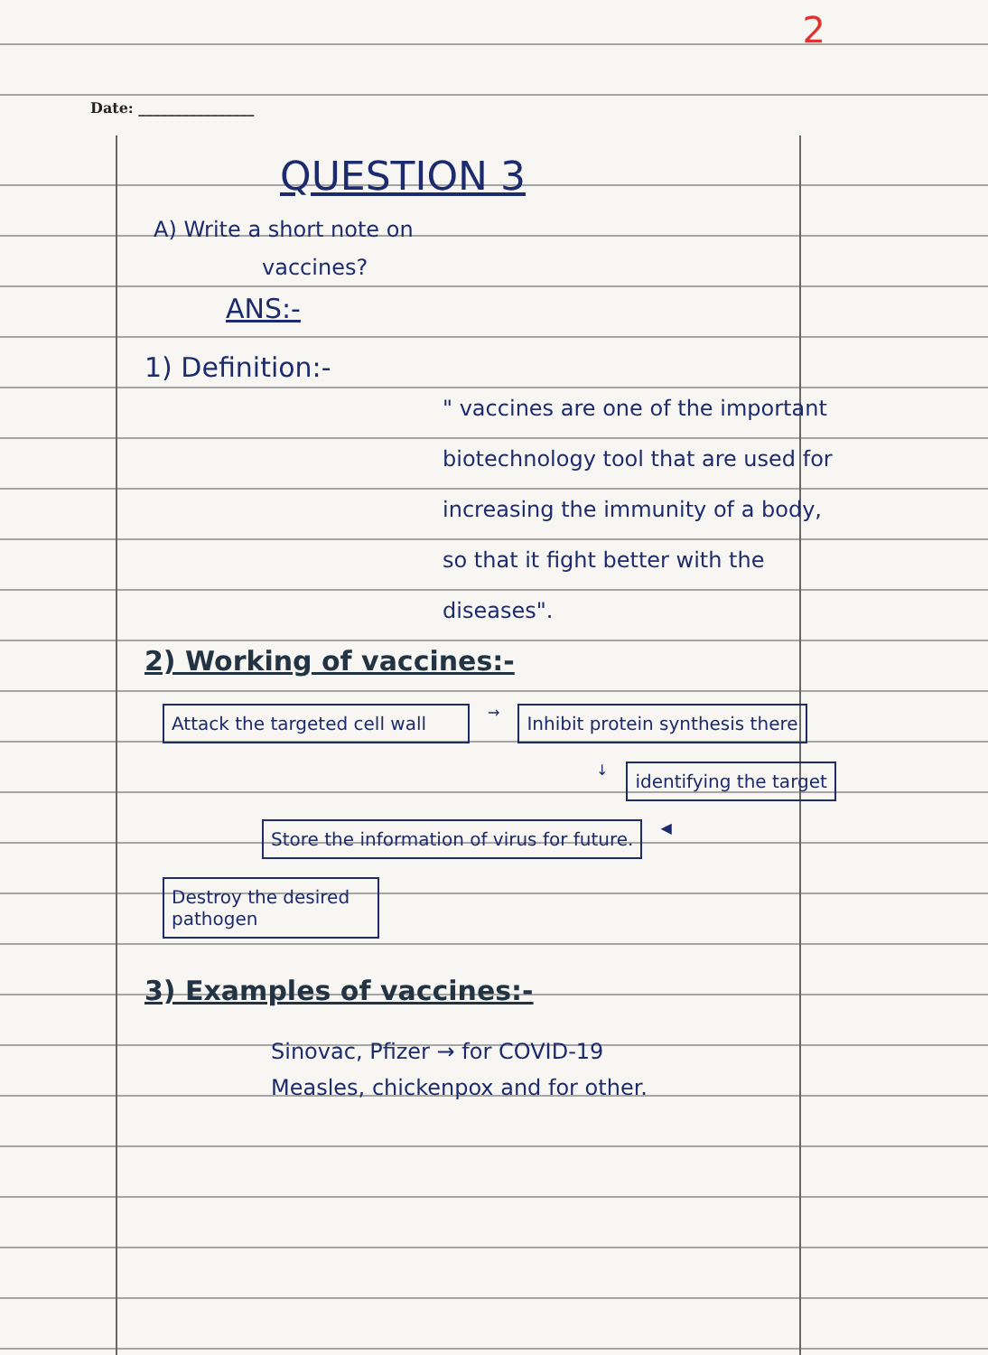2
Date: ________________
QUESTION 3
A) Write a short note on
vaccines?
ANS:-
1) Definition:-
" vaccines are one of the important biotechnology tool that are used for increasing the immunity of a body, so that it fight better with the diseases".
2) Working of vaccines:-
Attack the targeted cell wall
→
Inhibit protein synthesis there
↓
identifying the target
Store the information of virus for future.
◀
Destroy the desired pathogen
3) Examples of vaccines:-
Sinovac, Pfizer → for COVID-19
Measles, chickenpox and for other.